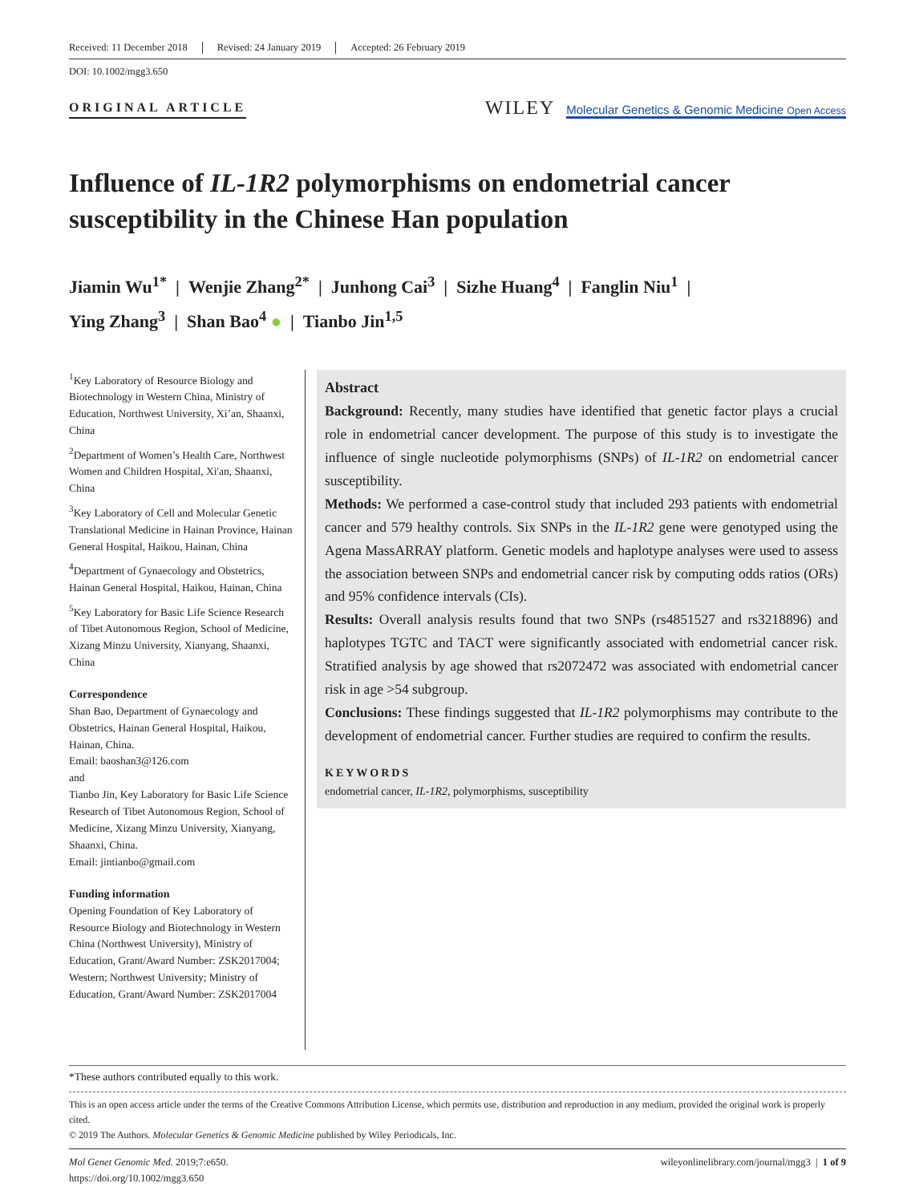Received: 11 December 2018 Revised: 24 January 2019 Accepted: 26 February 2019
DOI: 10.1002/mgg3.650
ORIGINAL ARTICLE
WILEY Molecular Genetics & Genomic Medicine Open Access
Influence of IL-1R2 polymorphisms on endometrial cancer susceptibility in the Chinese Han population
Jiamin Wu<sup>1*</sup> | Wenjie Zhang<sup>2*</sup> | Junhong Cai<sup>3</sup> | Sizhe Huang<sup>4</sup> | Fanglin Niu<sup>1</sup> |
Ying Zhang<sup>3</sup> | Shan Bao<sup>4</sup> ● | Tianbo Jin<sup>1,5</sup>
<sup>1</sup> Key Laboratory of Resource Biology and Biotechnology in Western China, Ministry of Education, Northwest University, Xi’an, Shaanxi, China
<sup>2</sup> Department of Women’s Health Care, Northwest Women and Children Hospital, Xi'an, Shaanxi, China
<sup>3</sup> Key Laboratory of Cell and Molecular Genetic Translational Medicine in Hainan Province, Hainan General Hospital, Haikou, Hainan, China
<sup>4</sup> Department of Gynaecology and Obstetrics, Hainan General Hospital, Haikou, Hainan, China
<sup>5</sup> Key Laboratory for Basic Life Science Research of Tibet Autonomous Region, School of Medicine, Xizang Minzu University, Xianyang, Shaanxi, China
Correspondence
Shan Bao, Department of Gynaecology and Obstetrics, Hainan General Hospital, Haikou, Hainan, China.
Email: baoshan3@126.com
and
Tianbo Jin, Key Laboratory for Basic Life Science Research of Tibet Autonomous Region, School of Medicine, Xizang Minzu University, Xianyang, Shaanxi, China.
Email: jintianbo@gmail.com
Funding information
Opening Foundation of Key Laboratory of Resource Biology and Biotechnology in Western China (Northwest University), Ministry of Education, Grant/Award Number: ZSK2017004; Western; Northwest University; Ministry of Education, Grant/Award Number: ZSK2017004
Abstract
Background: Recently, many studies have identified that genetic factor plays a crucial role in endometrial cancer development. The purpose of this study is to investigate the influence of single nucleotide polymorphisms (SNPs) of IL-1R2 on endometrial cancer susceptibility.
Methods: We performed a case-control study that included 293 patients with endometrial cancer and 579 healthy controls. Six SNPs in the IL-1R2 gene were genotyped using the Agena MassARRAY platform. Genetic models and haplotype analyses were used to assess the association between SNPs and endometrial cancer risk by computing odds ratios (ORs) and 95% confidence intervals (CIs).
Results: Overall analysis results found that two SNPs (rs4851527 and rs3218896) and haplotypes TGTC and TACT were significantly associated with endometrial cancer risk. Stratified analysis by age showed that rs2072472 was associated with endometrial cancer risk in age >54 subgroup.
Conclusions: These findings suggested that IL-1R2 polymorphisms may contribute to the development of endometrial cancer. Further studies are required to confirm the results.
KEYWORDS
endometrial cancer, IL-1R2, polymorphisms, susceptibility
*These authors contributed equally to this work.
This is an open access article under the terms of the Creative Commons Attribution License, which permits use, distribution and reproduction in any medium, provided the original work is properly cited.
© 2019 The Authors. Molecular Genetics & Genomic Medicine published by Wiley Periodicals, Inc.
Mol Genet Genomic Med. 2019;7:e650.
https://doi.org/10.1002/mgg3.650
wileyonlinelibrary.com/journal/mgg3 | 1 of 9